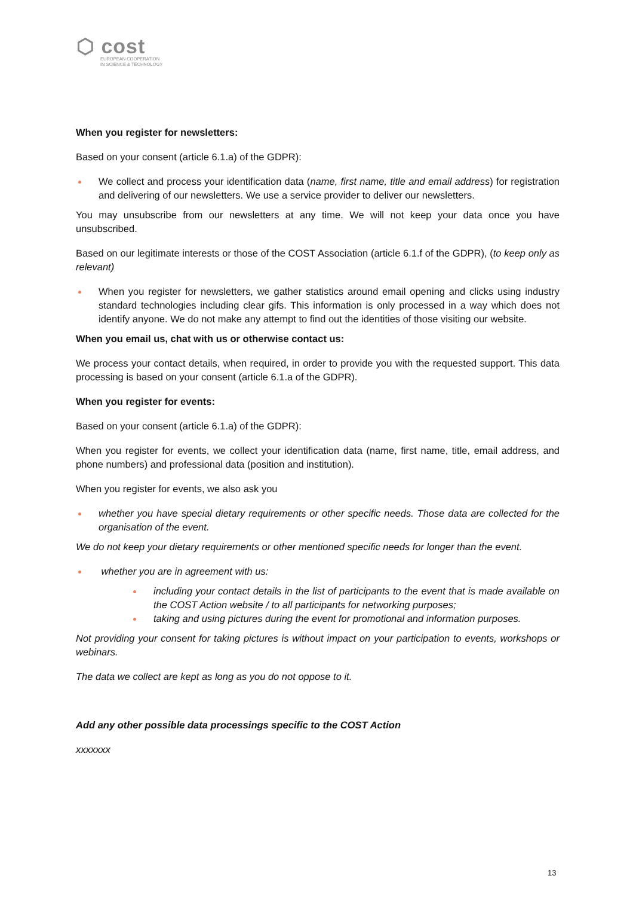⬡ cost
EUROPEAN COOPERATION
IN SCIENCE & TECHNOLOGY
When you register for newsletters:
Based on your consent (article 6.1.a) of the GDPR):
We collect and process your identification data (name, first name, title and email address) for registration and delivering of our newsletters. We use a service provider to deliver our newsletters.
You may unsubscribe from our newsletters at any time. We will not keep your data once you have unsubscribed.
Based on our legitimate interests or those of the COST Association (article 6.1.f of the GDPR), (to keep only as relevant)
When you register for newsletters, we gather statistics around email opening and clicks using industry standard technologies including clear gifs. This information is only processed in a way which does not identify anyone. We do not make any attempt to find out the identities of those visiting our website.
When you email us, chat with us or otherwise contact us:
We process your contact details, when required, in order to provide you with the requested support. This data processing is based on your consent (article 6.1.a of the GDPR).
When you register for events:
Based on your consent (article 6.1.a) of the GDPR):
When you register for events, we collect your identification data (name, first name, title, email address, and phone numbers) and professional data (position and institution).
When you register for events, we also ask you
whether you have special dietary requirements or other specific needs. Those data are collected for the organisation of the event.
We do not keep your dietary requirements or other mentioned specific needs for longer than the event.
whether you are in agreement with us:
including your contact details in the list of participants to the event that is made available on the COST Action website / to all participants for networking purposes;
taking and using pictures during the event for promotional and information purposes.
Not providing your consent for taking pictures is without impact on your participation to events, workshops or webinars.
The data we collect are kept as long as you do not oppose to it.
Add any other possible data processings specific to the COST Action
xxxxxxx
13